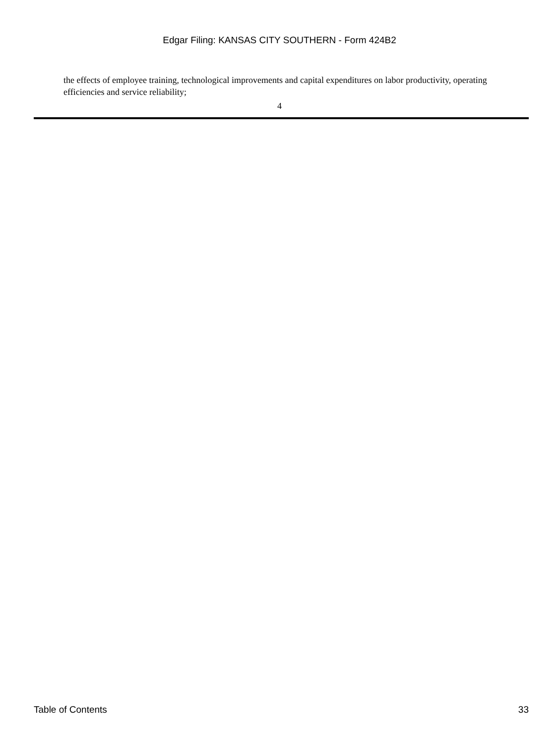Edgar Filing: KANSAS CITY SOUTHERN - Form 424B2
the effects of employee training, technological improvements and capital expenditures on labor productivity, operating efficiencies and service reliability;
4
Table of Contents 33